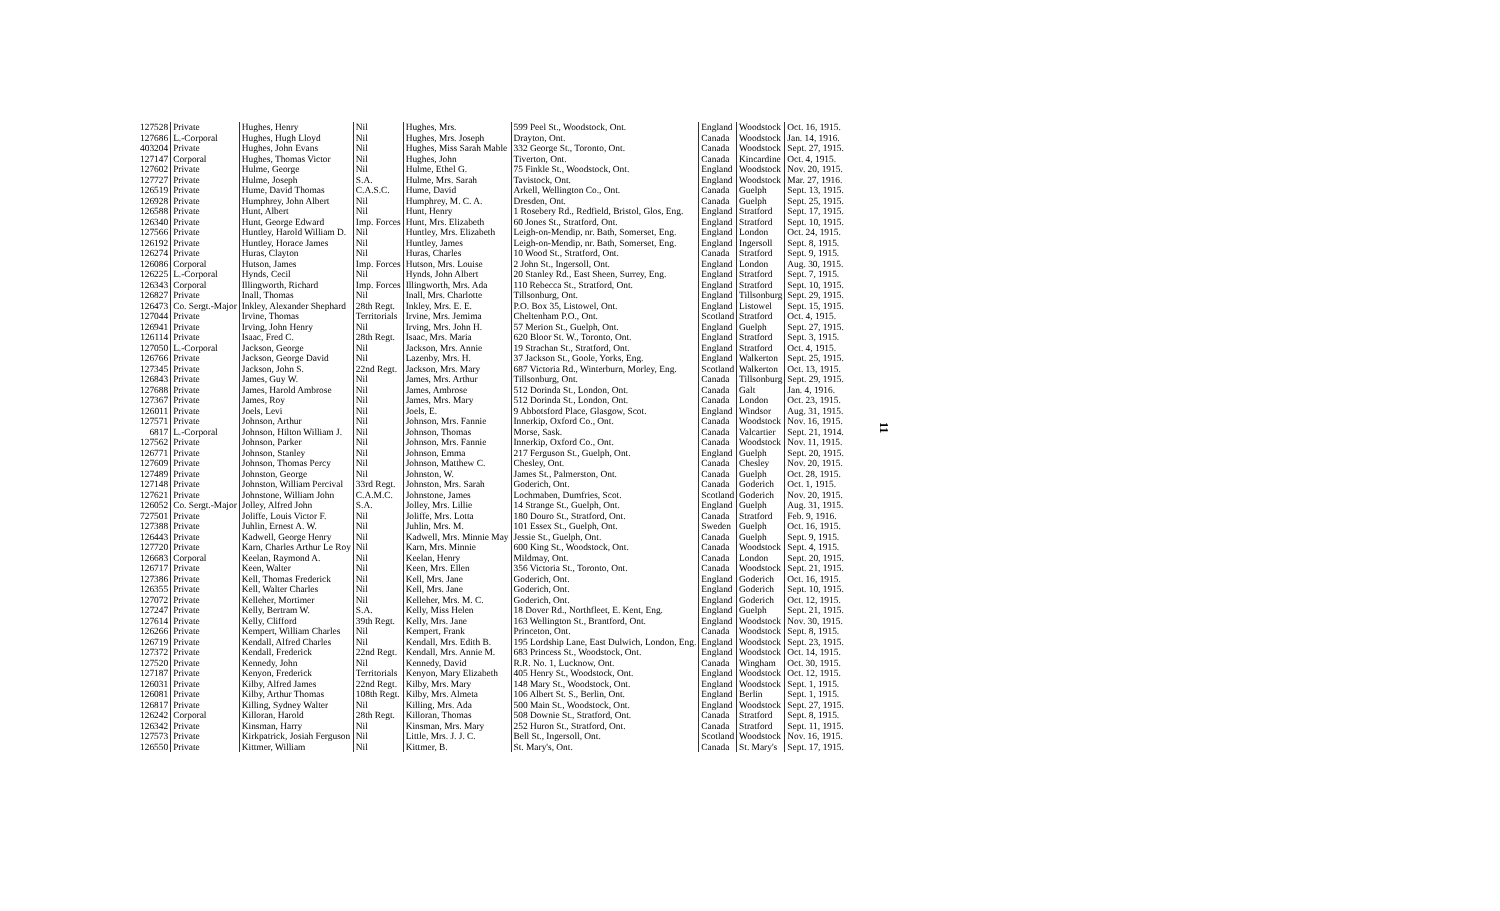| 127528 | Private | Hughes, Henry | Nil | Hughes, Mrs. | 599 Peel St., Woodstock, Ont. | England | Woodstock | Oct. 16, 1915. |
| 127686 | L.-Corporal | Hughes, Hugh Lloyd | Nil | Hughes, Mrs. Joseph | Drayton, Ont. | Canada | Woodstock | Jan. 14, 1916. |
| 403204 | Private | Hughes, John Evans | Nil | Hughes, Miss Sarah Mable | 332 George St., Toronto, Ont. | Canada | Woodstock | Sept. 27, 1915. |
| 127147 | Corporal | Hughes, Thomas Victor | Nil | Hughes, John | Tiverton, Ont. | Canada | Kincardine | Oct. 4, 1915. |
| 127602 | Private | Hulme, George | Nil | Hulme, Ethel G. | 75 Finkle St., Woodstock, Ont. | England | Woodstock | Nov. 20, 1915. |
| 127727 | Private | Hulme, Joseph | S.A. | Hulme, Mrs. Sarah | Tavistock, Ont. | England | Woodstock | Mar. 27, 1916. |
| 126519 | Private | Hume, David Thomas | C.A.S.C. | Hume, David | Arkell, Wellington Co., Ont. | Canada | Guelph | Sept. 13, 1915. |
| 126928 | Private | Humphrey, John Albert | Nil | Humphrey, M. C. A. | Dresden, Ont. | Canada | Guelph | Sept. 25, 1915. |
| 126588 | Private | Hunt, Albert | Nil | Hunt, Henry | 1 Rosebery Rd., Redfield, Bristol, Glos, Eng. | England | Stratford | Sept. 17, 1915. |
| 126340 | Private | Hunt, George Edward | Imp. Forces | Hunt, Mrs. Elizabeth | 60 Jones St., Stratford, Ont. | England | Stratford | Sept. 10, 1915. |
| 127566 | Private | Huntley, Harold William D. | Nil | Huntley, Mrs. Elizabeth | Leigh-on-Mendip, nr. Bath, Somerset, Eng. | England | London | Oct. 24, 1915. |
| 126192 | Private | Huntley, Horace James | Nil | Huntley, James | Leigh-on-Mendip, nr. Bath, Somerset, Eng. | England | Ingersoll | Sept. 8, 1915. |
| 126274 | Private | Huras, Clayton | Nil | Huras, Charles | 10 Wood St., Stratford, Ont. | Canada | Stratford | Sept. 9, 1915. |
| 126086 | Corporal | Hutson, James | Imp. Forces | Hutson, Mrs. Louise | 2 John St., Ingersoll, Ont. | England | London | Aug. 30, 1915. |
| 126225 | L.-Corporal | Hynds, Cecil | Nil | Hynds, John Albert | 20 Stanley Rd., East Sheen, Surrey, Eng. | England | Stratford | Sept. 7, 1915. |
| 126343 | Corporal | Illingworth, Richard | Imp. Forces | Illingworth, Mrs. Ada | 110 Rebecca St., Stratford, Ont. | England | Stratford | Sept. 10, 1915. |
| 126827 | Private | Inall, Thomas | Nil | Inall, Mrs. Charlotte | Tillsonburg, Ont. | England | Tillsonburg | Sept. 29, 1915. |
| 126473 | Co. Sergt.-Major | Inkley, Alexander Shephard | 28th Regt. | Inkley, Mrs. E. E. | P.O. Box 35, Listowel, Ont. | England | Listowel | Sept. 15, 1915. |
| 127044 | Private | Irvine, Thomas | Territorials | Irvine, Mrs. Jemima | Cheltenham P.O., Ont. | Scotland | Stratford | Oct. 4, 1915. |
| 126941 | Private | Irving, John Henry | Nil | Irving, Mrs. John H. | 57 Merion St., Guelph, Ont. | England | Guelph | Sept. 27, 1915. |
| 126114 | Private | Isaac, Fred C. | 28th Regt. | Isaac, Mrs. Maria | 620 Bloor St. W., Toronto, Ont. | England | Stratford | Sept. 3, 1915. |
| 127050 | L.-Corporal | Jackson, George | Nil | Jackson, Mrs. Annie | 19 Strachan St., Stratford, Ont. | England | Stratford | Oct. 4, 1915. |
| 126766 | Private | Jackson, George David | Nil | Lazenby, Mrs. H. | 37 Jackson St., Goole, Yorks, Eng. | England | Walkerton | Sept. 25, 1915. |
| 127345 | Private | Jackson, John S. | 22nd Regt. | Jackson, Mrs. Mary | 687 Victoria Rd., Winterburn, Morley, Eng. | Scotland | Walkerton | Oct. 13, 1915. |
| 126843 | Private | James, Guy W. | Nil | James, Mrs. Arthur | Tillsonburg, Ont. | Canada | Tillsonburg | Sept. 29, 1915. |
| 127688 | Private | James, Harold Ambrose | Nil | James, Ambrose | 512 Dorinda St., London, Ont. | Canada | Galt | Jan. 4, 1916. |
| 127367 | Private | James, Roy | Nil | James, Mrs. Mary | 512 Dorinda St., London, Ont. | Canada | London | Oct. 23, 1915. |
| 126011 | Private | Joels, Levi | Nil | Joels, E. | 9 Abbotsford Place, Glasgow, Scot. | England | Windsor | Aug. 31, 1915. |
| 127571 | Private | Johnson, Arthur | Nil | Johnson, Mrs. Fannie | Innerkip, Oxford Co., Ont. | Canada | Woodstock | Nov. 16, 1915. |
| 6817 | L.-Corporal | Johnson, Hilton William J. | Nil | Johnson, Thomas | Morse, Sask. | Canada | Valcartier | Sept. 21, 1914. |
| 127562 | Private | Johnson, Parker | Nil | Johnson, Mrs. Fannie | Innerkip, Oxford Co., Ont. | Canada | Woodstock | Nov. 11, 1915. |
| 126771 | Private | Johnson, Stanley | Nil | Johnson, Emma | 217 Ferguson St., Guelph, Ont. | England | Guelph | Sept. 20, 1915. |
| 127609 | Private | Johnson, Thomas Percy | Nil | Johnson, Matthew C. | Chesley, Ont. | Canada | Chesley | Nov. 20, 1915. |
| 127489 | Private | Johnston, George | Nil | Johnston, W. | James St., Palmerston, Ont. | Canada | Guelph | Oct. 28, 1915. |
| 127148 | Private | Johnston, William Percival | 33rd Regt. | Johnston, Mrs. Sarah | Goderich, Ont. | Canada | Goderich | Oct. 1, 1915. |
| 127621 | Private | Johnstone, William John | C.A.M.C. | Johnstone, James | Lochmaben, Dumfries, Scot. | Scotland | Goderich | Nov. 20, 1915. |
| 126052 | Co. Sergt.-Major | Jolley, Alfred John | S.A. | Jolley, Mrs. Lillie | 14 Strange St., Guelph, Ont. | England | Guelph | Aug. 31, 1915. |
| 727501 | Private | Joliffe, Louis Victor F. | Nil | Joliffe, Mrs. Lotta | 180 Douro St., Stratford, Ont. | Canada | Stratford | Feb. 9, 1916. |
| 127388 | Private | Juhlin, Ernest A. W. | Nil | Juhlin, Mrs. M. | 101 Essex St., Guelph, Ont. | Sweden | Guelph | Oct. 16, 1915. |
| 126443 | Private | Kadwell, George Henry | Nil | Kadwell, Mrs. Minnie May | Jessie St., Guelph, Ont. | Canada | Guelph | Sept. 9, 1915. |
| 127720 | Private | Karn, Charles Arthur Le Roy | Nil | Karn, Mrs. Minnie | 600 King St., Woodstock, Ont. | Canada | Woodstock | Sept. 4, 1915. |
| 126683 | Corporal | Keelan, Raymond A. | Nil | Keelan, Henry | Mildmay, Ont. | Canada | London | Sept. 20, 1915. |
| 126717 | Private | Keen, Walter | Nil | Keen, Mrs. Ellen | 356 Victoria St., Toronto, Ont. | Canada | Woodstock | Sept. 21, 1915. |
| 127386 | Private | Kell, Thomas Frederick | Nil | Kell, Mrs. Jane | Goderich, Ont. | England | Goderich | Oct. 16, 1915. |
| 126355 | Private | Kell, Walter Charles | Nil | Kell, Mrs. Jane | Goderich, Ont. | England | Goderich | Sept. 10, 1915. |
| 127072 | Private | Kelleher, Mortimer | Nil | Kelleher, Mrs. M. C. | Goderich, Ont. | England | Goderich | Oct. 12, 1915. |
| 127247 | Private | Kelly, Bertram W. | S.A. | Kelly, Miss Helen | 18 Dover Rd., Northfleet, E. Kent, Eng. | England | Guelph | Sept. 21, 1915. |
| 127614 | Private | Kelly, Clifford | 39th Regt. | Kelly, Mrs. Jane | 163 Wellington St., Brantford, Ont. | England | Woodstock | Nov. 30, 1915. |
| 126266 | Private | Kempert, William Charles | Nil | Kempert, Frank | Princeton, Ont. | Canada | Woodstock | Sept. 8, 1915. |
| 126719 | Private | Kendall, Alfred Charles | Nil | Kendall, Mrs. Edith B. | 195 Lordship Lane, East Dulwich, London, Eng. | England | Woodstock | Sept. 23, 1915. |
| 127372 | Private | Kendall, Frederick | 22nd Regt. | Kendall, Mrs. Annie M. | 683 Princess St., Woodstock, Ont. | England | Woodstock | Oct. 14, 1915. |
| 127520 | Private | Kennedy, John | Nil | Kennedy, David | R.R. No. 1, Lucknow, Ont. | Canada | Wingham | Oct. 30, 1915. |
| 127187 | Private | Kenyon, Frederick | Territorials | Kenyon, Mary Elizabeth | 405 Henry St., Woodstock, Ont. | England | Woodstock | Oct. 12, 1915. |
| 126031 | Private | Kilby, Alfred James | 22nd Regt. | Kilby, Mrs. Mary | 148 Mary St., Woodstock, Ont. | England | Woodstock | Sept. 1, 1915. |
| 126081 | Private | Kilby, Arthur Thomas | 108th Regt. | Kilby, Mrs. Almeta | 106 Albert St. S., Berlin, Ont. | England | Berlin | Sept. 1, 1915. |
| 126817 | Private | Killing, Sydney Walter | Nil | Killing, Mrs. Ada | 500 Main St., Woodstock, Ont. | England | Woodstock | Sept. 27, 1915. |
| 126242 | Corporal | Killoran, Harold | 28th Regt. | Killoran, Thomas | 508 Downie St., Stratford, Ont. | Canada | Stratford | Sept. 8, 1915. |
| 126342 | Private | Kinsman, Harry | Nil | Kinsman, Mrs. Mary | 252 Huron St., Stratford, Ont. | Canada | Stratford | Sept. 11, 1915. |
| 127573 | Private | Kirkpatrick, Josiah Ferguson | Nil | Little, Mrs. J. J. C. | Bell St., Ingersoll, Ont. | Scotland | Woodstock | Nov. 16, 1915. |
| 126550 | Private | Kittmer, William | Nil | Kittmer, B. | St. Mary's, Ont. | Canada | St. Mary's | Sept. 17, 1915. |
11